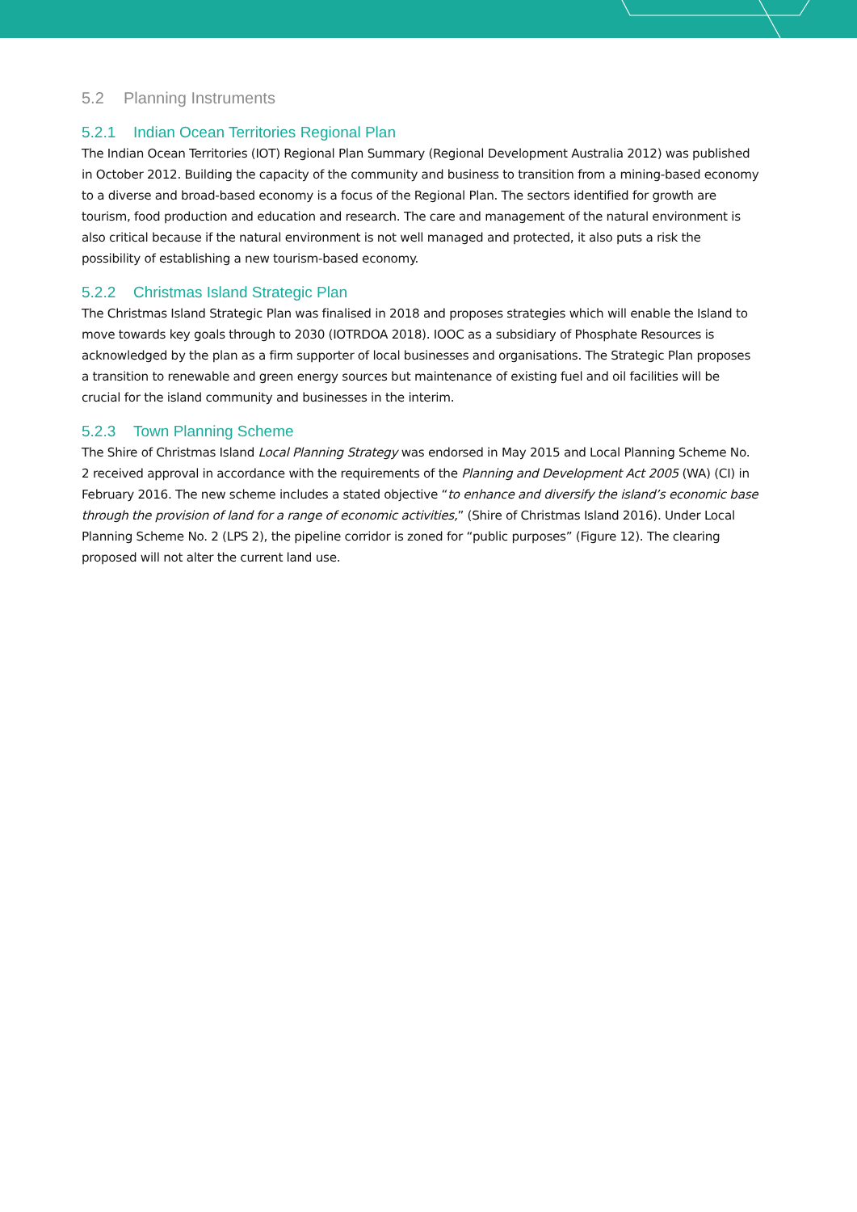5.2 Planning Instruments
5.2.1 Indian Ocean Territories Regional Plan
The Indian Ocean Territories (IOT) Regional Plan Summary (Regional Development Australia 2012) was published in October 2012. Building the capacity of the community and business to transition from a mining-based economy to a diverse and broad-based economy is a focus of the Regional Plan. The sectors identified for growth are tourism, food production and education and research. The care and management of the natural environment is also critical because if the natural environment is not well managed and protected, it also puts a risk the possibility of establishing a new tourism-based economy.
5.2.2 Christmas Island Strategic Plan
The Christmas Island Strategic Plan was finalised in 2018 and proposes strategies which will enable the Island to move towards key goals through to 2030 (IOTRDOA 2018). IOOC as a subsidiary of Phosphate Resources is acknowledged by the plan as a firm supporter of local businesses and organisations. The Strategic Plan proposes a transition to renewable and green energy sources but maintenance of existing fuel and oil facilities will be crucial for the island community and businesses in the interim.
5.2.3 Town Planning Scheme
The Shire of Christmas Island Local Planning Strategy was endorsed in May 2015 and Local Planning Scheme No. 2 received approval in accordance with the requirements of the Planning and Development Act 2005 (WA) (CI) in February 2016. The new scheme includes a stated objective “to enhance and diversify the island’s economic base through the provision of land for a range of economic activities,” (Shire of Christmas Island 2016). Under Local Planning Scheme No. 2 (LPS 2), the pipeline corridor is zoned for “public purposes” (Figure 12). The clearing proposed will not alter the current land use.